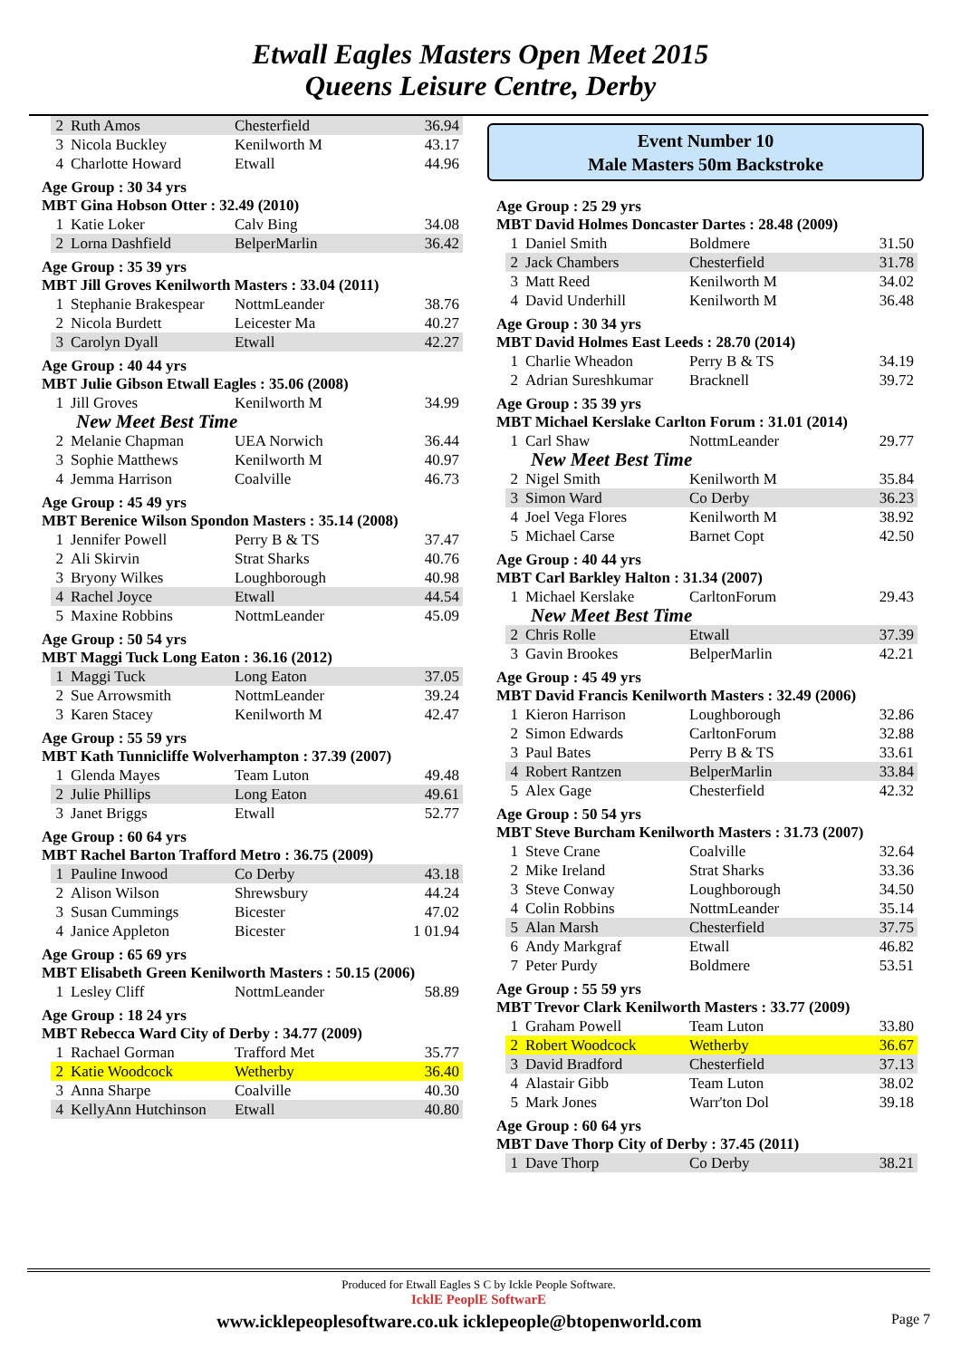Etwall Eagles Masters Open Meet 2015
Queens Leisure Centre, Derby
| 2 | Ruth Amos | Chesterfield | 36.94 |
| 3 | Nicola Buckley | Kenilworth M | 43.17 |
| 4 | Charlotte Howard | Etwall | 44.96 |
Age Group : 30 34 yrs
MBT Gina Hobson Otter : 32.49 (2010)
| 1 | Katie Loker | Calv Bing | 34.08 |
| 2 | Lorna Dashfield | BelperMarlin | 36.42 |
Age Group : 35 39 yrs
MBT Jill Groves Kenilworth Masters : 33.04 (2011)
| 1 | Stephanie Brakespear | NottmLeander | 38.76 |
| 2 | Nicola Burdett | Leicester Ma | 40.27 |
| 3 | Carolyn Dyall | Etwall | 42.27 |
Age Group : 40 44 yrs
MBT Julie Gibson Etwall Eagles : 35.06 (2008)
| 1 | Jill Groves | Kenilworth M | 34.99 |
| New Meet Best Time | | | |
| 2 | Melanie Chapman | UEA Norwich | 36.44 |
| 3 | Sophie Matthews | Kenilworth M | 40.97 |
| 4 | Jemma Harrison | Coalville | 46.73 |
Age Group : 45 49 yrs
MBT Berenice Wilson Spondon Masters : 35.14 (2008)
| 1 | Jennifer Powell | Perry B & TS | 37.47 |
| 2 | Ali Skirvin | Strat Sharks | 40.76 |
| 3 | Bryony Wilkes | Loughborough | 40.98 |
| 4 | Rachel Joyce | Etwall | 44.54 |
| 5 | Maxine Robbins | NottmLeander | 45.09 |
Age Group : 50 54 yrs
MBT Maggi Tuck Long Eaton : 36.16 (2012)
| 1 | Maggi Tuck | Long Eaton | 37.05 |
| 2 | Sue Arrowsmith | NottmLeander | 39.24 |
| 3 | Karen Stacey | Kenilworth M | 42.47 |
Age Group : 55 59 yrs
MBT Kath Tunnicliffe Wolverhampton : 37.39 (2007)
| 1 | Glenda Mayes | Team Luton | 49.48 |
| 2 | Julie Phillips | Long Eaton | 49.61 |
| 3 | Janet Briggs | Etwall | 52.77 |
Age Group : 60 64 yrs
MBT Rachel Barton Trafford Metro : 36.75 (2009)
| 1 | Pauline Inwood | Co Derby | 43.18 |
| 2 | Alison Wilson | Shrewsbury | 44.24 |
| 3 | Susan Cummings | Bicester | 47.02 |
| 4 | Janice Appleton | Bicester | 1 01.94 |
Age Group : 65 69 yrs
MBT Elisabeth Green Kenilworth Masters : 50.15 (2006)
| 1 | Lesley Cliff | NottmLeander | 58.89 |
Age Group : 18 24 yrs
MBT Rebecca Ward City of Derby : 34.77 (2009)
| 1 | Rachael Gorman | Trafford Met | 35.77 |
| 2 | Katie Woodcock | Wetherby | 36.40 |
| 3 | Anna Sharpe | Coalville | 40.30 |
| 4 | KellyAnn Hutchinson | Etwall | 40.80 |
Event Number 10
Male Masters 50m Backstroke
Age Group : 25 29 yrs
MBT David Holmes Doncaster Dartes : 28.48 (2009)
| 1 | Daniel Smith | Boldmere | 31.50 |
| 2 | Jack Chambers | Chesterfield | 31.78 |
| 3 | Matt Reed | Kenilworth M | 34.02 |
| 4 | David Underhill | Kenilworth M | 36.48 |
Age Group : 30 34 yrs
MBT David Holmes East Leeds : 28.70 (2014)
| 1 | Charlie Wheadon | Perry B & TS | 34.19 |
| 2 | Adrian Sureshkumar | Bracknell | 39.72 |
Age Group : 35 39 yrs
MBT Michael Kerslake Carlton Forum : 31.01 (2014)
| 1 | Carl Shaw | NottmLeander | 29.77 |
| New Meet Best Time | | | |
| 2 | Nigel Smith | Kenilworth M | 35.84 |
| 3 | Simon Ward | Co Derby | 36.23 |
| 4 | Joel Vega Flores | Kenilworth M | 38.92 |
| 5 | Michael Carse | Barnet Copt | 42.50 |
Age Group : 40 44 yrs
MBT Carl Barkley Halton : 31.34 (2007)
| 1 | Michael Kerslake | CarltonForum | 29.43 |
| New Meet Best Time | | | |
| 2 | Chris Rolle | Etwall | 37.39 |
| 3 | Gavin Brookes | BelperMarlin | 42.21 |
Age Group : 45 49 yrs
MBT David Francis Kenilworth Masters : 32.49 (2006)
| 1 | Kieron Harrison | Loughborough | 32.86 |
| 2 | Simon Edwards | CarltonForum | 32.88 |
| 3 | Paul Bates | Perry B & TS | 33.61 |
| 4 | Robert Rantzen | BelperMarlin | 33.84 |
| 5 | Alex Gage | Chesterfield | 42.32 |
Age Group : 50 54 yrs
MBT Steve Burcham Kenilworth Masters : 31.73 (2007)
| 1 | Steve Crane | Coalville | 32.64 |
| 2 | Mike Ireland | Strat Sharks | 33.36 |
| 3 | Steve Conway | Loughborough | 34.50 |
| 4 | Colin Robbins | NottmLeander | 35.14 |
| 5 | Alan Marsh | Chesterfield | 37.75 |
| 6 | Andy Markgraf | Etwall | 46.82 |
| 7 | Peter Purdy | Boldmere | 53.51 |
Age Group : 55 59 yrs
MBT Trevor Clark Kenilworth Masters : 33.77 (2009)
| 1 | Graham Powell | Team Luton | 33.80 |
| 2 | Robert Woodcock | Wetherby | 36.67 |
| 3 | David Bradford | Chesterfield | 37.13 |
| 4 | Alastair Gibb | Team Luton | 38.02 |
| 5 | Mark Jones | Warr'ton Dol | 39.18 |
Age Group : 60 64 yrs
MBT Dave Thorp City of Derby : 37.45 (2011)
| 1 | Dave Thorp | Co Derby | 38.21 |
Produced for Etwall Eagles S C by Ickle People Software.
IcklE PeoplE SoftwarE
www.icklepeoplesoftware.co.uk icklepeople@btopenworld.com Page 7